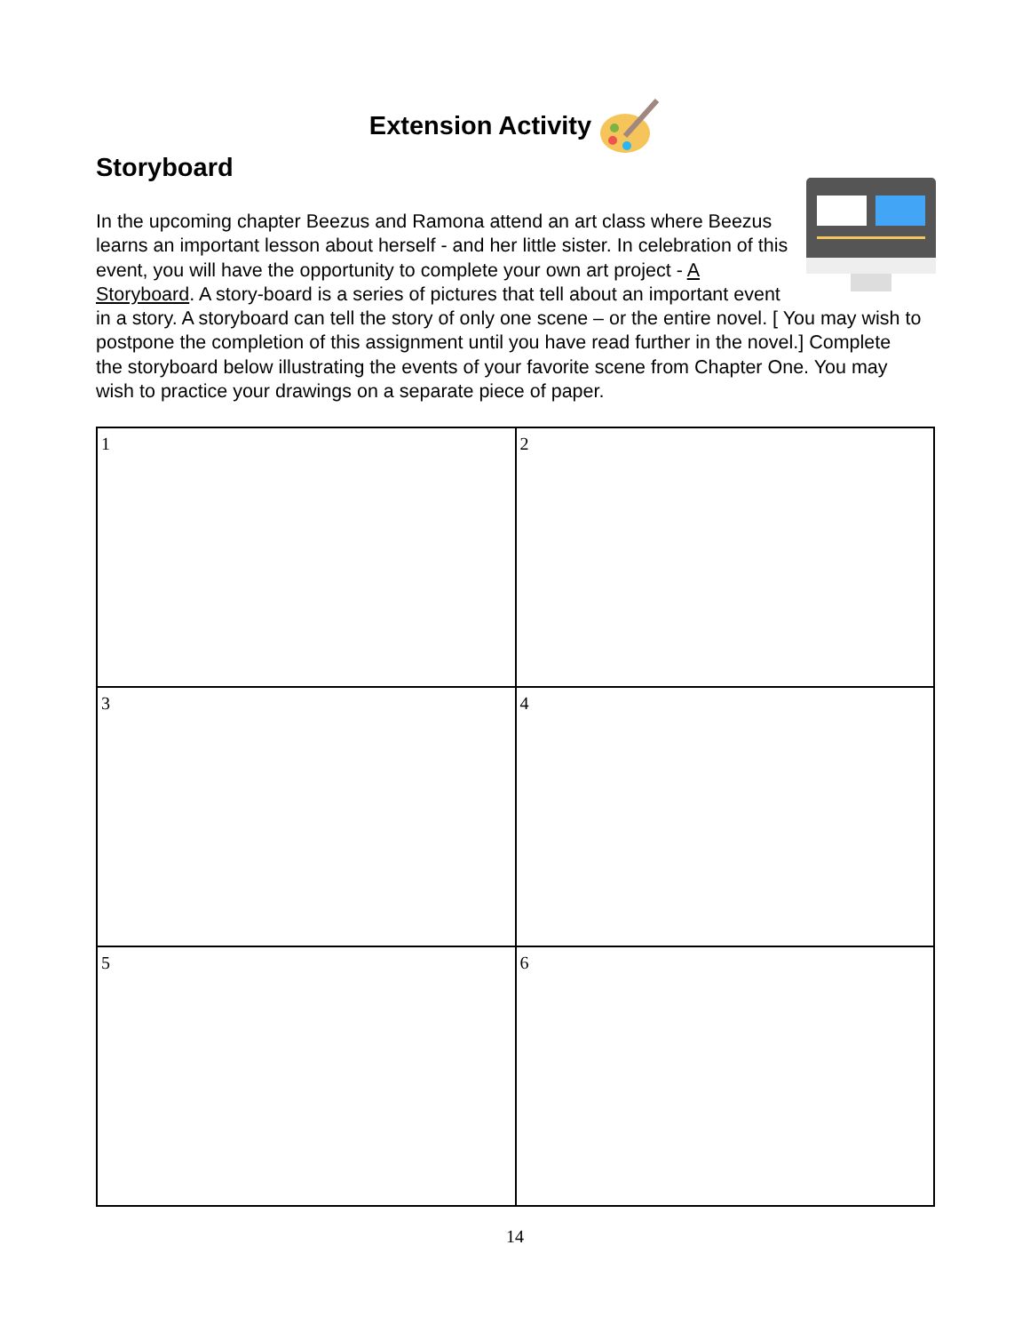Extension Activity
Storyboard
In the upcoming chapter Beezus and Ramona attend an art class where Beezus learns an important lesson about herself - and her little sister. In celebration of this event, you will have the opportunity to complete your own art project - A Storyboard. A story-board is a series of pictures that tell about an important event in a story. A storyboard can tell the story of only one scene – or the entire novel. [ You may wish to postpone the completion of this assignment until you have read further in the novel.] Complete the storyboard below illustrating the events of your favorite scene from Chapter One. You may wish to practice your drawings on a separate piece of paper.
| 1 | 2 |
| 3 | 4 |
| 5 | 6 |
14